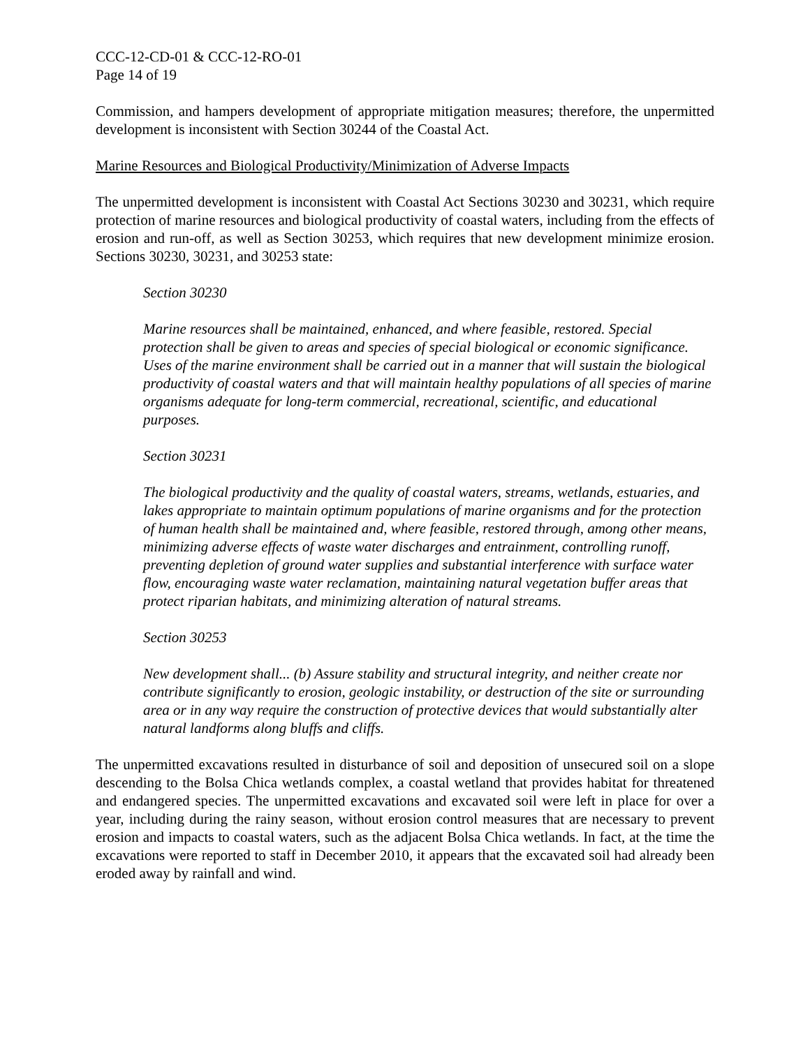CCC-12-CD-01 & CCC-12-RO-01
Page 14 of 19
Commission, and hampers development of appropriate mitigation measures; therefore, the unpermitted development is inconsistent with Section 30244 of the Coastal Act.
Marine Resources and Biological Productivity/Minimization of Adverse Impacts
The unpermitted development is inconsistent with Coastal Act Sections 30230 and 30231, which require protection of marine resources and biological productivity of coastal waters, including from the effects of erosion and run-off, as well as Section 30253, which requires that new development minimize erosion. Sections 30230, 30231, and 30253 state:
Section 30230
Marine resources shall be maintained, enhanced, and where feasible, restored. Special protection shall be given to areas and species of special biological or economic significance. Uses of the marine environment shall be carried out in a manner that will sustain the biological productivity of coastal waters and that will maintain healthy populations of all species of marine organisms adequate for long-term commercial, recreational, scientific, and educational purposes.
Section 30231
The biological productivity and the quality of coastal waters, streams, wetlands, estuaries, and lakes appropriate to maintain optimum populations of marine organisms and for the protection of human health shall be maintained and, where feasible, restored through, among other means, minimizing adverse effects of waste water discharges and entrainment, controlling runoff, preventing depletion of ground water supplies and substantial interference with surface water flow, encouraging waste water reclamation, maintaining natural vegetation buffer areas that protect riparian habitats, and minimizing alteration of natural streams.
Section 30253
New development shall... (b) Assure stability and structural integrity, and neither create nor contribute significantly to erosion, geologic instability, or destruction of the site or surrounding area or in any way require the construction of protective devices that would substantially alter natural landforms along bluffs and cliffs.
The unpermitted excavations resulted in disturbance of soil and deposition of unsecured soil on a slope descending to the Bolsa Chica wetlands complex, a coastal wetland that provides habitat for threatened and endangered species. The unpermitted excavations and excavated soil were left in place for over a year, including during the rainy season, without erosion control measures that are necessary to prevent erosion and impacts to coastal waters, such as the adjacent Bolsa Chica wetlands. In fact, at the time the excavations were reported to staff in December 2010, it appears that the excavated soil had already been eroded away by rainfall and wind.